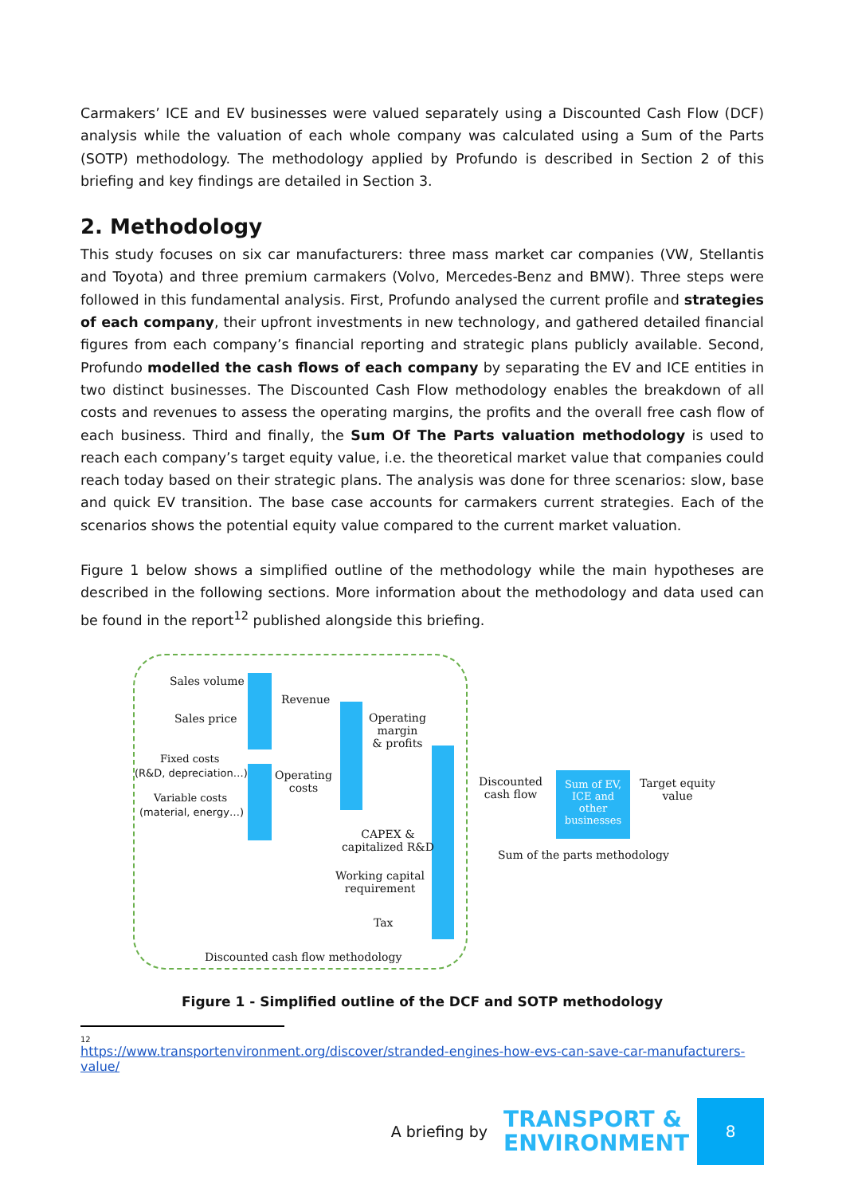Carmakers’ ICE and EV businesses were valued separately using a Discounted Cash Flow (DCF) analysis while the valuation of each whole company was calculated using a Sum of the Parts (SOTP) methodology. The methodology applied by Profundo is described in Section 2 of this briefing and key findings are detailed in Section 3.
2. Methodology
This study focuses on six car manufacturers: three mass market car companies (VW, Stellantis and Toyota) and three premium carmakers (Volvo, Mercedes-Benz and BMW). Three steps were followed in this fundamental analysis. First, Profundo analysed the current profile and strategies of each company, their upfront investments in new technology, and gathered detailed financial figures from each company’s financial reporting and strategic plans publicly available. Second, Profundo modelled the cash flows of each company by separating the EV and ICE entities in two distinct businesses. The Discounted Cash Flow methodology enables the breakdown of all costs and revenues to assess the operating margins, the profits and the overall free cash flow of each business. Third and finally, the Sum Of The Parts valuation methodology is used to reach each company’s target equity value, i.e. the theoretical market value that companies could reach today based on their strategic plans. The analysis was done for three scenarios: slow, base and quick EV transition. The base case accounts for carmakers current strategies. Each of the scenarios shows the potential equity value compared to the current market valuation.
Figure 1 below shows a simplified outline of the methodology while the main hypotheses are described in the following sections. More information about the methodology and data used can be found in the report<sup>12</sup> published alongside this briefing.
Sales volume
Sales price
Fixed costs
(R&D, depreciation…)
Variable costs
(material, energy…)
Revenue
Operating
costs
Operating
margin
& profits
CAPEX &
capitalized R&D
Working capital
requirement
Tax
Discounted cash flow methodology
Discounted
cash flow
Sum of EV,
ICE and
other
businesses
Target equity
value
Sum of the parts methodology
Figure 1 - Simplified outline of the DCF and SOTP methodology
12
https://www.transportenvironment.org/discover/stranded-engines-how-evs-can-save-car-manufacturers-value/
A briefing by
TRANSPORT &
ENVIRONMENT
8